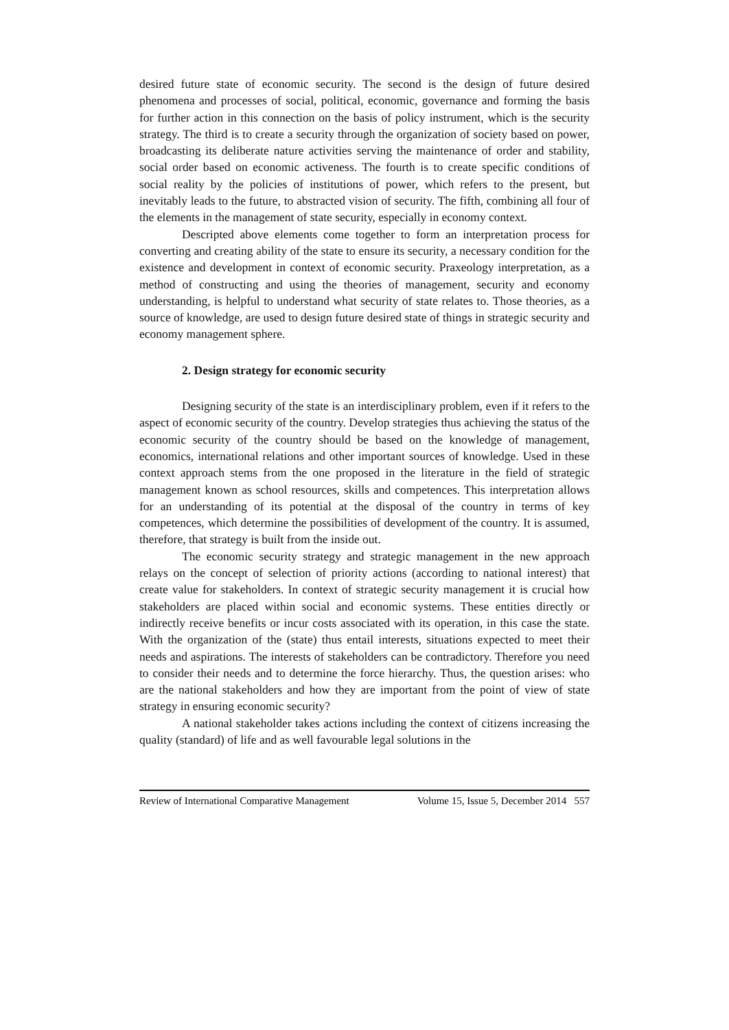desired future state of economic security. The second is the design of future desired phenomena and processes of social, political, economic, governance and forming the basis for further action in this connection on the basis of policy instrument, which is the security strategy. The third is to create a security through the organization of society based on power, broadcasting its deliberate nature activities serving the maintenance of order and stability, social order based on economic activeness. The fourth is to create specific conditions of social reality by the policies of institutions of power, which refers to the present, but inevitably leads to the future, to abstracted vision of security. The fifth, combining all four of the elements in the management of state security, especially in economy context.
Descripted above elements come together to form an interpretation process for converting and creating ability of the state to ensure its security, a necessary condition for the existence and development in context of economic security. Praxeology interpretation, as a method of constructing and using the theories of management, security and economy understanding, is helpful to understand what security of state relates to. Those theories, as a source of knowledge, are used to design future desired state of things in strategic security and economy management sphere.
2. Design strategy for economic security
Designing security of the state is an interdisciplinary problem, even if it refers to the aspect of economic security of the country. Develop strategies thus achieving the status of the economic security of the country should be based on the knowledge of management, economics, international relations and other important sources of knowledge. Used in these context approach stems from the one proposed in the literature in the field of strategic management known as school resources, skills and competences. This interpretation allows for an understanding of its potential at the disposal of the country in terms of key competences, which determine the possibilities of development of the country. It is assumed, therefore, that strategy is built from the inside out.
The economic security strategy and strategic management in the new approach relays on the concept of selection of priority actions (according to national interest) that create value for stakeholders. In context of strategic security management it is crucial how stakeholders are placed within social and economic systems. These entities directly or indirectly receive benefits or incur costs associated with its operation, in this case the state. With the organization of the (state) thus entail interests, situations expected to meet their needs and aspirations. The interests of stakeholders can be contradictory. Therefore you need to consider their needs and to determine the force hierarchy. Thus, the question arises: who are the national stakeholders and how they are important from the point of view of state strategy in ensuring economic security?
A national stakeholder takes actions including the context of citizens increasing the quality (standard) of life and as well favourable legal solutions in the
Review of International Comparative Management Volume 15, Issue 5, December 2014 557